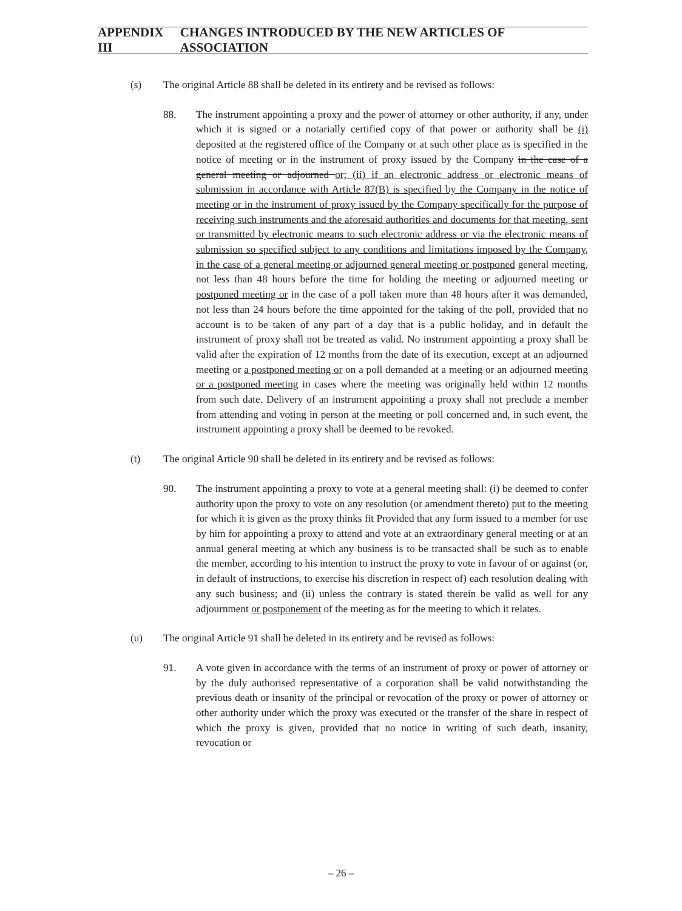APPENDIX III CHANGES INTRODUCED BY THE NEW ARTICLES OF ASSOCIATION
(s) The original Article 88 shall be deleted in its entirety and be revised as follows:
88. The instrument appointing a proxy and the power of attorney or other authority, if any, under which it is signed or a notarially certified copy of that power or authority shall be (i) deposited at the registered office of the Company or at such other place as is specified in the notice of meeting or in the instrument of proxy issued by the Company in the case of a general meeting or adjourned or; (ii) if an electronic address or electronic means of submission in accordance with Article 87(B) is specified by the Company in the notice of meeting or in the instrument of proxy issued by the Company specifically for the purpose of receiving such instruments and the aforesaid authorities and documents for that meeting, sent or transmitted by electronic means to such electronic address or via the electronic means of submission so specified subject to any conditions and limitations imposed by the Company, in the case of a general meeting or adjourned general meeting or postponed general meeting, not less than 48 hours before the time for holding the meeting or adjourned meeting or postponed meeting or in the case of a poll taken more than 48 hours after it was demanded, not less than 24 hours before the time appointed for the taking of the poll, provided that no account is to be taken of any part of a day that is a public holiday, and in default the instrument of proxy shall not be treated as valid. No instrument appointing a proxy shall be valid after the expiration of 12 months from the date of its execution, except at an adjourned meeting or a postponed meeting or on a poll demanded at a meeting or an adjourned meeting or a postponed meeting in cases where the meeting was originally held within 12 months from such date. Delivery of an instrument appointing a proxy shall not preclude a member from attending and voting in person at the meeting or poll concerned and, in such event, the instrument appointing a proxy shall be deemed to be revoked.
(t) The original Article 90 shall be deleted in its entirety and be revised as follows:
90. The instrument appointing a proxy to vote at a general meeting shall: (i) be deemed to confer authority upon the proxy to vote on any resolution (or amendment thereto) put to the meeting for which it is given as the proxy thinks fit Provided that any form issued to a member for use by him for appointing a proxy to attend and vote at an extraordinary general meeting or at an annual general meeting at which any business is to be transacted shall be such as to enable the member, according to his intention to instruct the proxy to vote in favour of or against (or, in default of instructions, to exercise his discretion in respect of) each resolution dealing with any such business; and (ii) unless the contrary is stated therein be valid as well for any adjournment or postponement of the meeting as for the meeting to which it relates.
(u) The original Article 91 shall be deleted in its entirety and be revised as follows:
91. A vote given in accordance with the terms of an instrument of proxy or power of attorney or by the duly authorised representative of a corporation shall be valid notwithstanding the previous death or insanity of the principal or revocation of the proxy or power of attorney or other authority under which the proxy was executed or the transfer of the share in respect of which the proxy is given, provided that no notice in writing of such death, insanity, revocation or
– 26 –